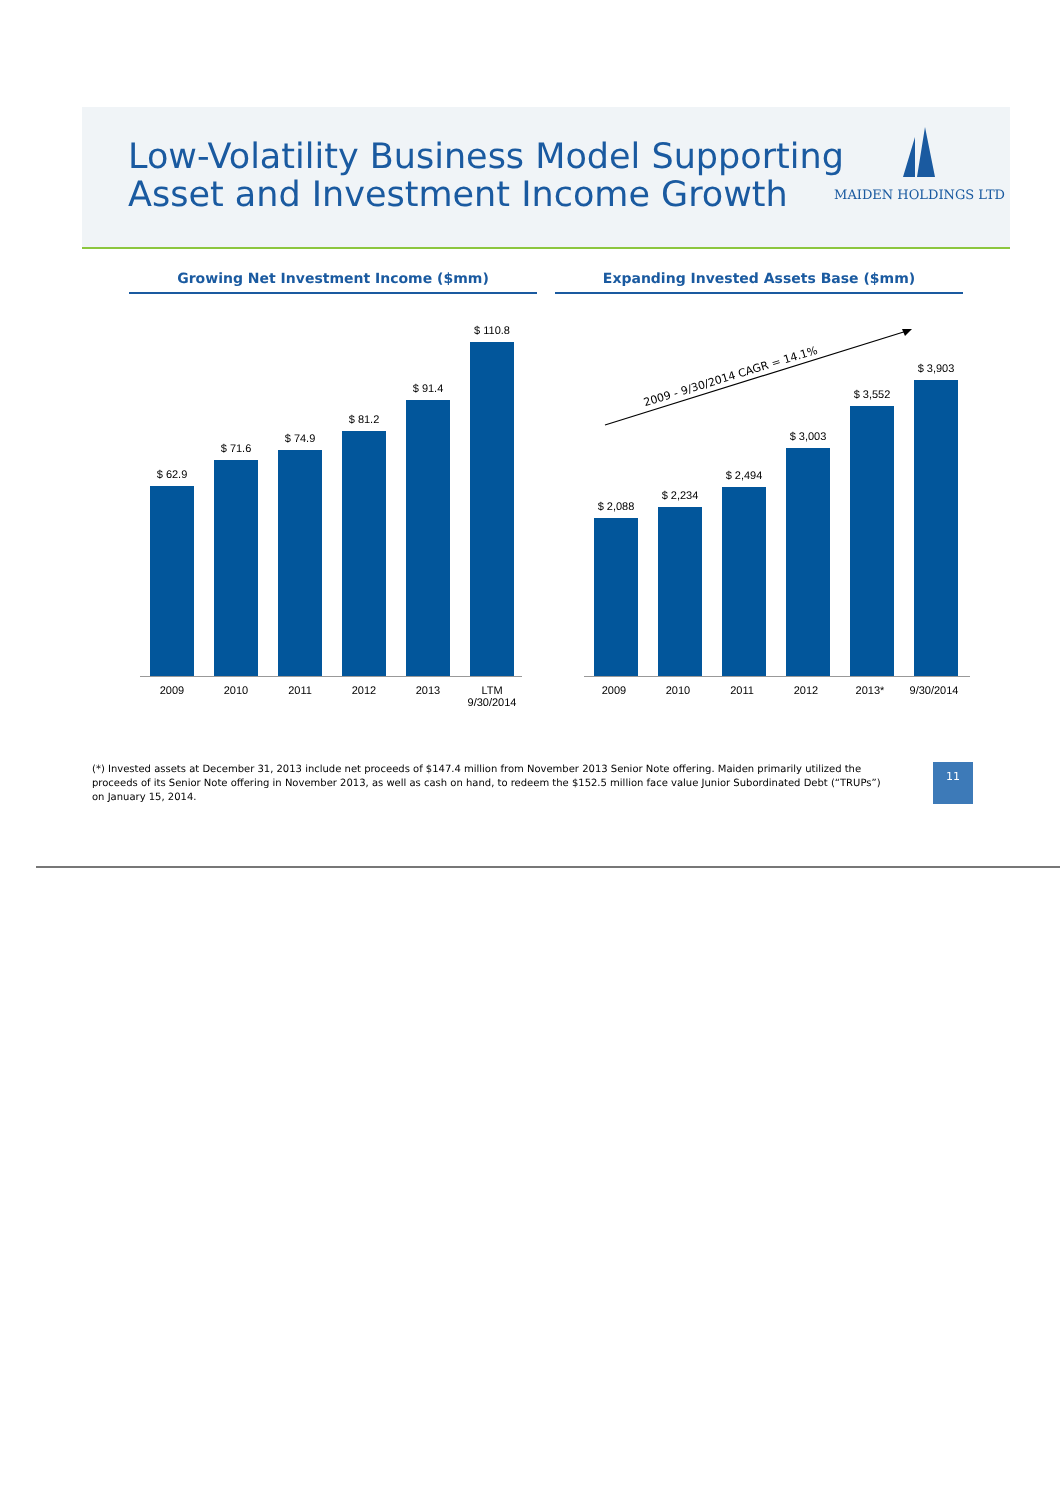Low-Volatility Business Model Supporting
Asset and Investment Income Growth
MAIDEN HOLDINGS LTD
Growing Net Investment Income ($mm) Expanding Invested Assets Base ($mm)
$ 62.9
$ 71.6
$ 74.9
$ 81.2
$ 91.4
$ 110.8
2009 2010 2011 2012 2013 LTM
9/30/2014
2009 - 9/30/2014 CAGR = 14.1%
$ 2,088
$ 2,234
$ 2,494
$ 3,003
$ 3,552
$ 3,903
2009 2010 2011 2012 2013* 9/30/2014
(*) Invested assets at December 31, 2013 include net proceeds of $147.4 million from November 2013 Senior Note offering. Maiden primarily utilized the proceeds of its Senior Note offering in November 2013, as well as cash on hand, to redeem the $152.5 million face value Junior Subordinated Debt (“TRUPs”) on January 15, 2014.
11